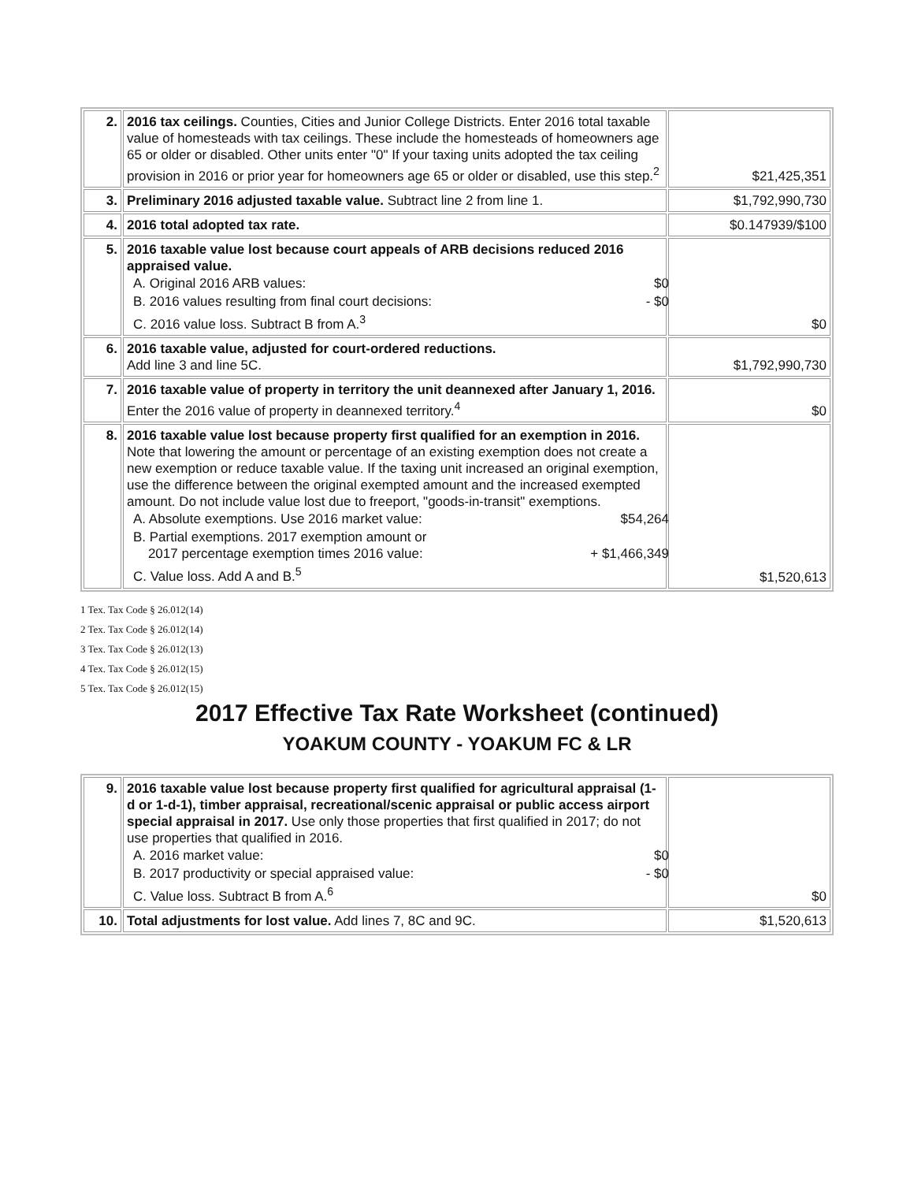| 2. | 2016 tax ceilings. Counties, Cities and Junior College Districts. Enter 2016 total taxable value of homesteads with tax ceilings. These include the homesteads of homeowners age 65 or older or disabled. Other units enter "0" If your taxing units adopted the tax ceiling provision in 2016 or prior year for homeowners age 65 or older or disabled, use this step.<sup>2</sup> | $21,425,351 |
| 3. | Preliminary 2016 adjusted taxable value. Subtract line 2 from line 1. | $1,792,990,730 |
| 4. | 2016 total adopted tax rate. | $0.147939/$100 |
| 5. | 2016 taxable value lost because court appeals of ARB decisions reduced 2016 appraised value. / A. Original 2016 ARB values: / $0 / / B. 2016 values resulting from final court decisions: / - $0 / / C. 2016 value loss. Subtract B from A.<sup>3</sup> / / | $0 |
| 6. | 2016 taxable value, adjusted for court-ordered reductions. Add line 3 and line 5C. | $1,792,990,730 |
| 7. | 2016 taxable value of property in territory the unit deannexed after January 1, 2016. Enter the 2016 value of property in deannexed territory.<sup>4</sup> | $0 |
| 8. | 2016 taxable value lost because property first qualified for an exemption in 2016. Note that lowering the amount or percentage of an existing exemption does not create a new exemption or reduce taxable value. If the taxing unit increased an original exemption, use the difference between the original exempted amount and the increased exempted amount. Do not include value lost due to freeport, "goods-in-transit" exemptions. / A. Absolute exemptions. Use 2016 market value: / $54,264 / / B. Partial exemptions. 2017 exemption amount or 2017 percentage exemption times 2016 value: / + $1,466,349 / / C. Value loss. Add A and B.<sup>5</sup> / / | $1,520,613 |
1 Tex. Tax Code § 26.012(14)
2 Tex. Tax Code § 26.012(14)
3 Tex. Tax Code § 26.012(13)
4 Tex. Tax Code § 26.012(15)
5 Tex. Tax Code § 26.012(15)
2017 Effective Tax Rate Worksheet (continued)
YOAKUM COUNTY - YOAKUM FC & LR
| 9. | 2016 taxable value lost because property first qualified for agricultural appraisal (1-d or 1-d-1), timber appraisal, recreational/scenic appraisal or public access airport special appraisal in 2017. Use only those properties that first qualified in 2017; do not use properties that qualified in 2016. / A. 2016 market value: / $0 / / B. 2017 productivity or special appraised value: / - $0 / / C. Value loss. Subtract B from A.<sup>6</sup> / / | $0 |
| 10. | Total adjustments for lost value. Add lines 7, 8C and 9C. | $1,520,613 |